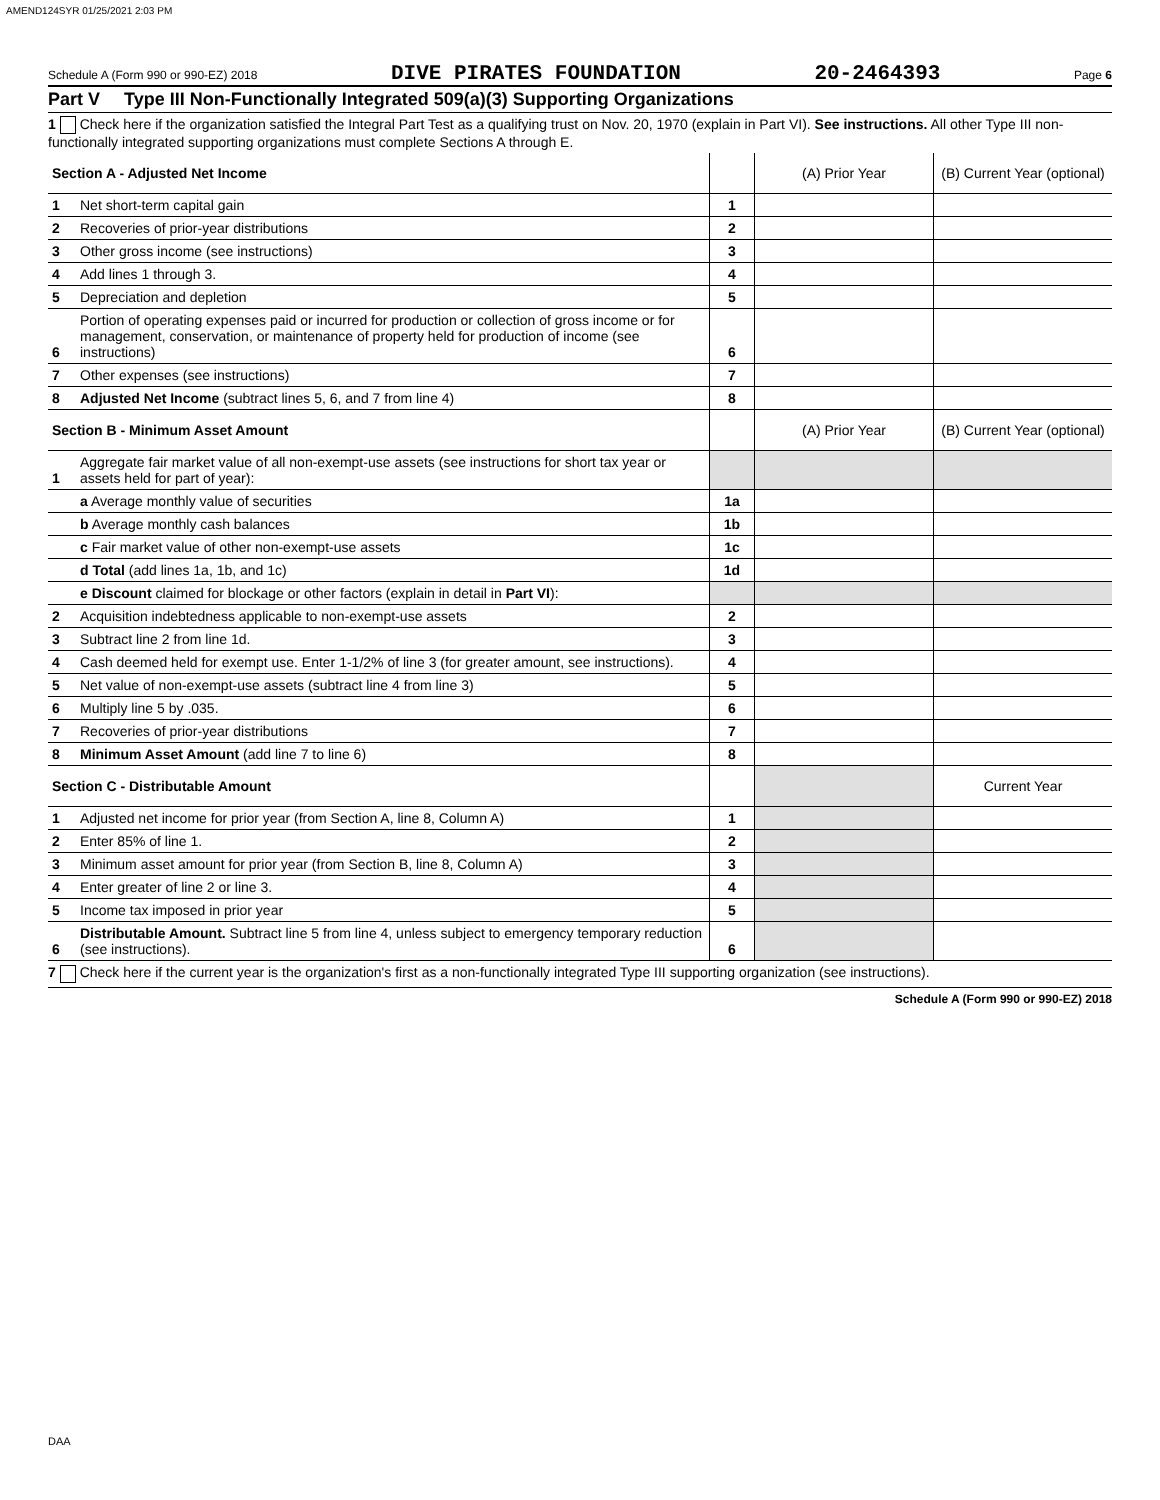AMEND124SYR 01/25/2021 2:03 PM
Schedule A (Form 990 or 990-EZ) 2018 DIVE PIRATES FOUNDATION 20-2464393 Page 6
Part V Type III Non-Functionally Integrated 509(a)(3) Supporting Organizations
1 Check here if the organization satisfied the Integral Part Test as a qualifying trust on Nov. 20, 1970 (explain in Part VI). See instructions. All other Type III non-functionally integrated supporting organizations must complete Sections A through E.
| Section A - Adjusted Net Income | | | (A) Prior Year | (B) Current Year (optional) |
| 1 | Net short-term capital gain | 1 | | |
| 2 | Recoveries of prior-year distributions | 2 | | |
| 3 | Other gross income (see instructions) | 3 | | |
| 4 | Add lines 1 through 3. | 4 | | |
| 5 | Depreciation and depletion | 5 | | |
| 6 | Portion of operating expenses paid or incurred for production or collection of gross income or for management, conservation, or maintenance of property held for production of income (see instructions) | 6 | | |
| 7 | Other expenses (see instructions) | 7 | | |
| 8 | Adjusted Net Income (subtract lines 5, 6, and 7 from line 4) | 8 | | |
| Section B - Minimum Asset Amount | | | (A) Prior Year | (B) Current Year (optional) |
| 1 | Aggregate fair market value of all non-exempt-use assets (see instructions for short tax year or assets held for part of year): | | | |
| | a Average monthly value of securities | 1a | | |
| | b Average monthly cash balances | 1b | | |
| | c Fair market value of other non-exempt-use assets | 1c | | |
| | d Total (add lines 1a, 1b, and 1c) | 1d | | |
| | e Discount claimed for blockage or other factors (explain in detail in Part VI ): | | | |
| 2 | Acquisition indebtedness applicable to non-exempt-use assets | 2 | | |
| 3 | Subtract line 2 from line 1d. | 3 | | |
| 4 | Cash deemed held for exempt use. Enter 1-1/2% of line 3 (for greater amount, see instructions). | 4 | | |
| 5 | Net value of non-exempt-use assets (subtract line 4 from line 3) | 5 | | |
| 6 | Multiply line 5 by .035. | 6 | | |
| 7 | Recoveries of prior-year distributions | 7 | | |
| 8 | Minimum Asset Amount (add line 7 to line 6) | 8 | | |
| Section C - Distributable Amount | | | | Current Year |
| 1 | Adjusted net income for prior year (from Section A, line 8, Column A) | 1 | | |
| 2 | Enter 85% of line 1. | 2 | | |
| 3 | Minimum asset amount for prior year (from Section B, line 8, Column A) | 3 | | |
| 4 | Enter greater of line 2 or line 3. | 4 | | |
| 5 | Income tax imposed in prior year | 5 | | |
| 6 | Distributable Amount. Subtract line 5 from line 4, unless subject to emergency temporary reduction (see instructions). | 6 | | |
7 Check here if the current year is the organization's first as a non-functionally integrated Type III supporting organization (see instructions).
Schedule A (Form 990 or 990-EZ) 2018
DAA